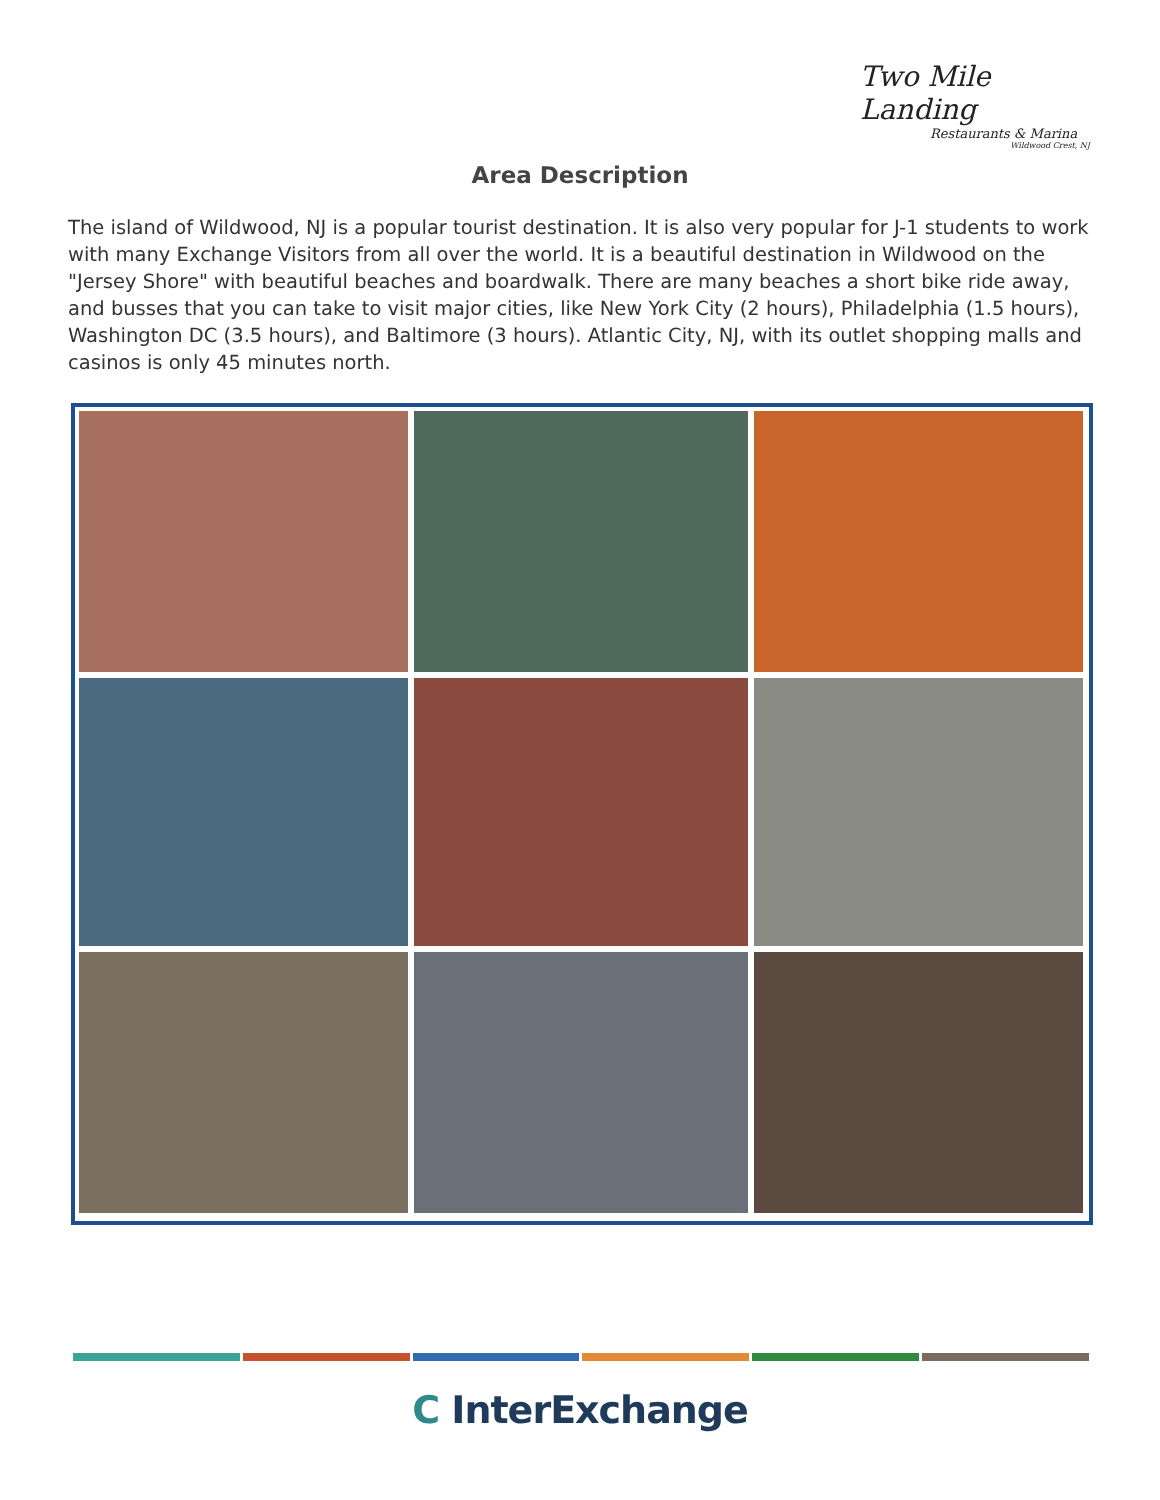Two Mile Landing
Restaurants & Marina
Wildwood Crest, NJ
Area Description
The island of Wildwood, NJ is a popular tourist destination. It is also very popular for J-1 students to work with many Exchange Visitors from all over the world. It is a beautiful destination in Wildwood on the "Jersey Shore" with beautiful beaches and boardwalk. There are many beaches a short bike ride away, and busses that you can take to visit major cities, like New York City (2 hours), Philadelphia (1.5 hours), Washington DC (3.5 hours), and Baltimore (3 hours). Atlantic City, NJ, with its outlet shopping malls and casinos is only 45 minutes north.
C InterExchange